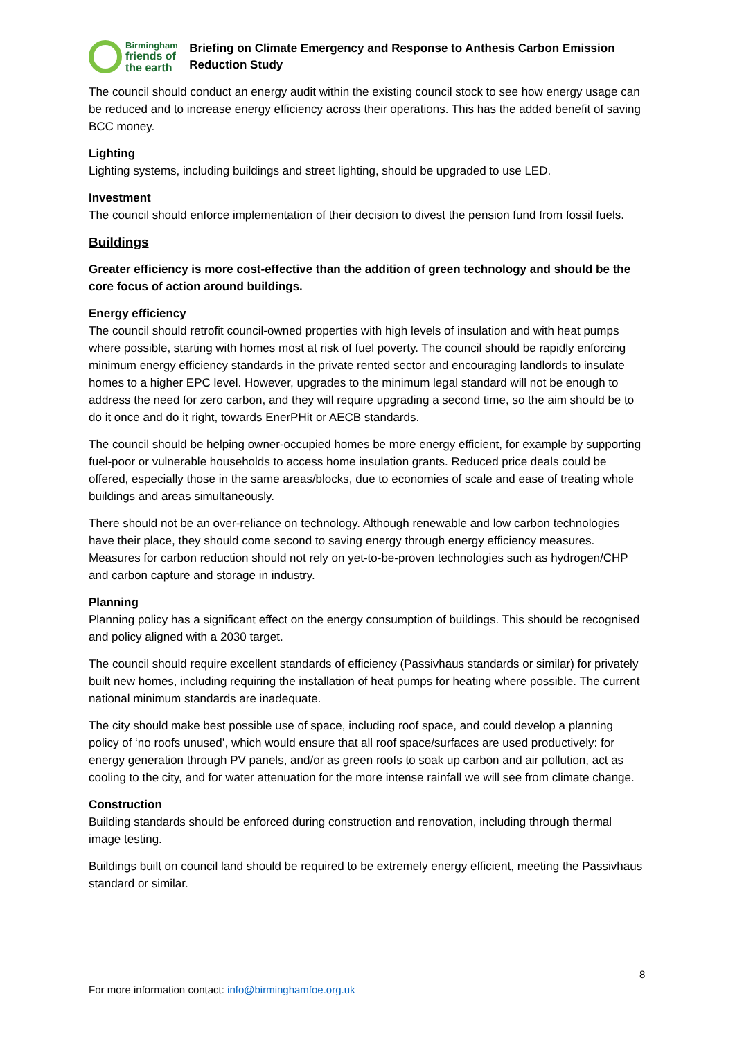Birmingham
friends of
the earth
Briefing on Climate Emergency and Response to Anthesis Carbon Emission Reduction Study
The council should conduct an energy audit within the existing council stock to see how energy usage can be reduced and to increase energy efficiency across their operations. This has the added benefit of saving BCC money.
Lighting
Lighting systems, including buildings and street lighting, should be upgraded to use LED.
Investment
The council should enforce implementation of their decision to divest the pension fund from fossil fuels.
Buildings
Greater efficiency is more cost-effective than the addition of green technology and should be the core focus of action around buildings.
Energy efficiency
The council should retrofit council-owned properties with high levels of insulation and with heat pumps where possible, starting with homes most at risk of fuel poverty. The council should be rapidly enforcing minimum energy efficiency standards in the private rented sector and encouraging landlords to insulate homes to a higher EPC level. However, upgrades to the minimum legal standard will not be enough to address the need for zero carbon, and they will require upgrading a second time, so the aim should be to do it once and do it right, towards EnerPHit or AECB standards.
The council should be helping owner-occupied homes be more energy efficient, for example by supporting fuel-poor or vulnerable households to access home insulation grants. Reduced price deals could be offered, especially those in the same areas/blocks, due to economies of scale and ease of treating whole buildings and areas simultaneously.
There should not be an over-reliance on technology. Although renewable and low carbon technologies have their place, they should come second to saving energy through energy efficiency measures. Measures for carbon reduction should not rely on yet-to-be-proven technologies such as hydrogen/CHP and carbon capture and storage in industry.
Planning
Planning policy has a significant effect on the energy consumption of buildings. This should be recognised and policy aligned with a 2030 target.
The council should require excellent standards of efficiency (Passivhaus standards or similar) for privately built new homes, including requiring the installation of heat pumps for heating where possible. The current national minimum standards are inadequate.
The city should make best possible use of space, including roof space, and could develop a planning policy of ‘no roofs unused’, which would ensure that all roof space/surfaces are used productively: for energy generation through PV panels, and/or as green roofs to soak up carbon and air pollution, act as cooling to the city, and for water attenuation for the more intense rainfall we will see from climate change.
Construction
Building standards should be enforced during construction and renovation, including through thermal image testing.
Buildings built on council land should be required to be extremely energy efficient, meeting the Passivhaus standard or similar.
8
For more information contact: info@birminghamfoe.org.uk